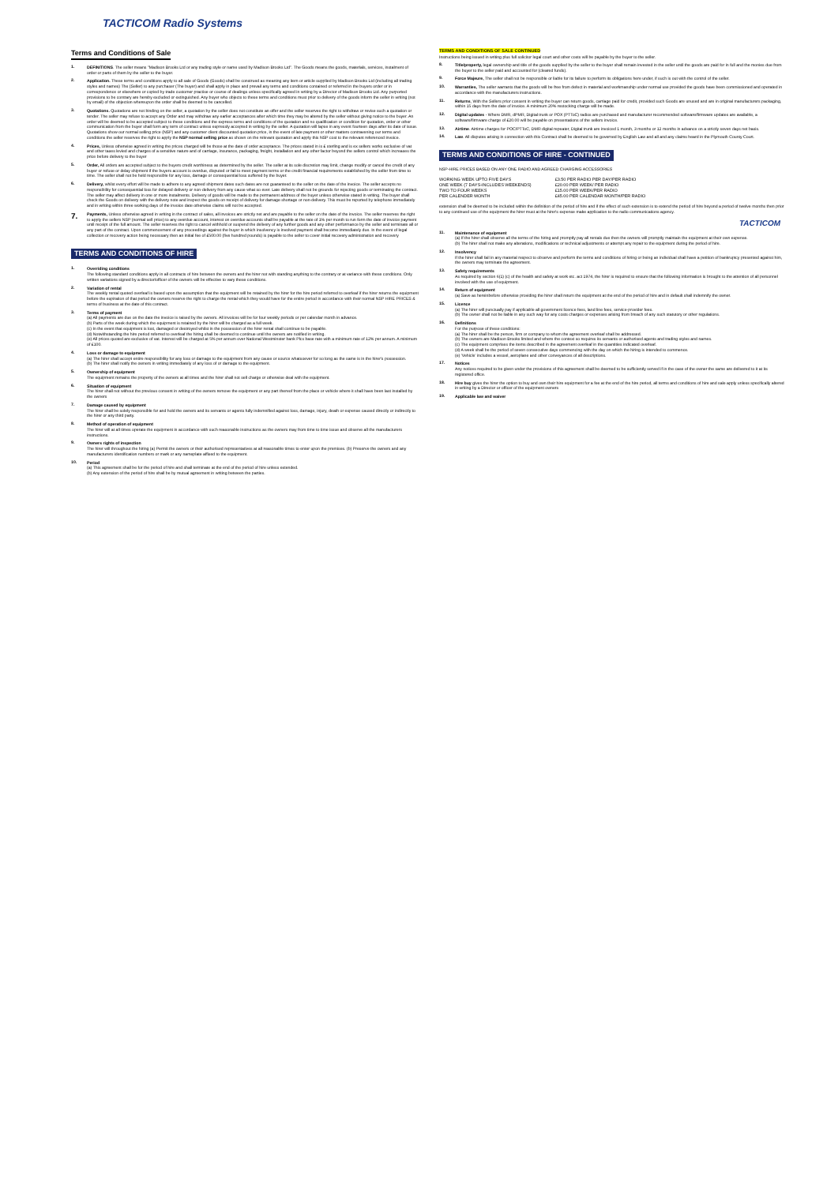TACTICOM Radio Systems
Terms and Conditions of Sale
1. DEFINITIONS. The seller means "Madison Brooks Ltd or any trading style or name used by Madison Brooks Ltd". The Goods means the goods, materials, services, instalment of order or parts of them by the seller to the buyer.
2. Application. These terms and conditions apply to all sale of Goods (Goods) shall be construed as meaning any item or article supplied by Madison Brooks Ltd (including all trading styles and names) The (Seller) to any purchaser (The buyer) and shall apply in place and prevail any terms and conditions contained or referred in the buyers order or in correspondence or elsewhere or copied by trade customer practise or course of dealings unless specifically agreed in writing by a Director of Madison Brooks Ltd. Any purported provisions to be contrary are hereby excluded or extinguished. Any buyer who objects to these terms and conditions must prior to delivery of the goods inform the seller in writing (not by email) of the objection whereupon the order shall be deemed to be cancelled.
3. Quotations. Quotations are not binding on the seller, a quotation by the seller does not constitute an offer and the seller reserves the right to withdraw or revise such a quotation or tender. The seller may refuse to accept any Order and may withdraw any earlier acceptances after which time they may be altered by the seller without giving notice to the buyer. An order will be deemed to be accepted subject to these conditions and the express terms and conditions of the quotation and no qualification or condition for quotation, order or other communication from the buyer shall form any term of contract unless expressly accepted in writing by the seller. A quotation will lapse in any event fourteen days after its date of issue. Quotations show our normal selling price (NSP) and any customer client discounted quotation price, in the event of late payment or other matters contravening our terms and conditions the seller reserves the right to apply the NSP normal selling price as shown on the relevant quotation and apply this NSP cost to the relevant referenced invoice.
4. Prices, Unless otherwise agreed in writing the prices charged will be those at the date of order acceptance. The prices stated in is £ sterling and is ex sellers works exclusive of vat and other taxes levied and charges of a sensitive nature and of carriage, insurance, packaging, freight, installation and any other factor beyond the sellers control which increases the price before delivery to the buyer
5. Order, All orders are accepted subject to the buyers credit worthiness as determined by the seller. The seller at its sole discretion may limit, change modify or cancel the credit of any buyer or refuse or delay shipment if the buyers account is overdue, disputed or fail to meet payment terms or the credit financial requirements established by the seller from time to time. The seller shall not be held responsible for any loss, damage or consequential loss suffered by the buyer.
6. Delivery, whilst every effort will be made to adhere to any agreed shipment dates such dates are not guaranteed to the seller on the date of the invoice. The seller accepts no responsibility for consequential loss for delayed delivery or non-delivery from any cause what so ever. Late delivery shall not be grounds for rejecting goods or terminating the contract. The seller may affect delivery in one or more instalments. Delivery of goods will be made to the permanent address of the buyer unless otherwise stated in writing. The buyer shall check the Goods on delivery with the delivery note and inspect the goods on receipt of delivery for damage shortage or non-delivery. This must be reported by telephone immediately and in writing within three working days of the invoice date otherwise claims will not be accepted.
7.
Payments, Unless otherwise agreed in writing in the contract of sales, all invoices are strictly net and are payable to the seller on the date of the invoice. The seller reserves the right to apply the sellers NSP (normal sell price) to any overdue account, interest on overdue accounts shall be payable at the rate of 1% per month to run form the date of invoice payment until receipt of the full amount. The seller reserves the right to cancel withhold or suspend the delivery of any further goods and any other performance by the seller and terminate all or any part of the contract. Upon commencement of any proceedings against the buyer in which insolvency is involved payment shall become immediately due. In the event of legal collection or recovery action being necessary then an initial fee of £500.00 (five hundred pounds) is payable to the seller to cover initial recovery administration and recovery
TERMS AND CONDITIONS OF HIRE
1. Overriding conditions
The following standard conditions apply in all contracts of hire between the owners and the hirer not with standing anything to the contrary or at variance with these conditions. Only written variations signed by a director/officer of the owners will be effective to vary these conditions.
2. Variation of rental
The weekly rental quoted overleaf is based upon the assumption that the equipment will be retained by the hirer for the hire period referred to overleaf if the hirer returns the equipment before the expiration of that period the owners reserve the right to charge the rental which they would have for the entire period in accordance with their normal NSP HIRE PRICES & terms of business at the date of this contract.
3. Terms of payment
(a) All payments are due on the date the invoice is raised by the owners. All invoices will be for four weekly periods or per calendar month in advance.
(b) Parts of the week during which the equipment is retained by the hirer will be charged as a full week.
(c) In the event that equipment is lost, damaged or destroyed whilst in the possession of the hirer rental shall continue to be payable.
(d) Notwithstanding the hire period referred to overleaf the hiring shall be deemed to continue until the owners are notified in writing.
(e) All prices quoted are exclusive of vat. Interest will be charged at 5% per annum over National Westminster bank Plcs base rate with a minimum rate of 12% per annum. A minimum of £100.
4. Loss or damage to equipment
(a) The hirer shall accept entire responsibility for any loss or damage to the equipment from any cause or source whatsoever for so long as the same is in the hirer's possession.
(b) The hirer shall notify the owners in writing immediately of any loss of or damage to the equipment.
5. Ownership of equipment
The equipment remains the property of the owners at all times and the hirer shall not sell charge or otherwise deal with the equipment.
6. Situation of equipment
The hirer shall not without the previous consent in writing of the owners remove the equipment or any part thereof from the place or vehicle where it shall have been last installed by the owners
7. Damage caused by equipment
The hirer shall be solely responsible for and hold the owners and its servants or agents fully indemnified against loss, damage, injury, death or expense caused directly or indirectly to the hirer or any third party.
8. Method of operation of equipment
The hirer will at all times operate the equipment in accordance with such reasonable instructions as the owners may from time to time issue and observe all the manufacturers instructions.
9. Owners rights of inspection
The hirer will throughout the hiring (a) Permit the owners or their authorised representatives at all reasonable times to enter upon the premises. (b) Preserve the owners and any manufacturers identification numbers or mark or any nameplate affixed to the equipment.
10. Period
(a) This agreement shall be for the period of hire and shall terminate at the end of the period of hire unless extended.
(b) Any extension of the period of hire shall be by mutual agreement in writing between the parties.
TERMS AND CONDITIONS OF SALE CONTINUED
Instructions being issued in writing plus full solicitor legal court and other costs will be payable by the buyer to the seller.
8. Title/property, legal ownership and title of the goods supplied by the seller to the buyer shall remain invested in the seller until the goods are paid for in full and the monies due from the buyer to the seller paid and accounted for (cleared funds).
9. Force Majeure, The seller shall not be responsible or liable for its failure to perform its obligations here under, if such is out with the control of the seller.
10. Warranties, The seller warrants that the goods will be free from defect in material and workmanship under normal use provided the goods have been commissioned and operated in accordance with the manufacturers instructions.
11. Returns, With the Sellers prior consent in writing the buyer can return goods, carriage paid for credit, provided such Goods are unused and are in original manufacturers packaging, within 15 days from the date of invoice. A minimum 20% restocking charge will be made.
12. Digital updates - Where DMR, dPMR, Digital trunk or POX (PTToC) radios are purchased and manufacturer recommended software/firmware updates are available, a software/firmware charge of £20.00 will be payable on presentations of the sellers invoice.
13. Airtime. Airtime charges for POC/PTToC, DMR digital repeater, Digital trunk are invoiced 1 month, 3 months or 12 months in advance on a strictly seven days net basis.
14. Law. All disputes arising in connection with this Contract shall be deemed to be governed by English Law and all and any claims heard in the Plymouth County Court.
TERMS AND CONDITIONS OF HIRE - CONTINUED
NSP-HIRE PRICES BASED ON ANY ONE RADIO AND AGREED CHARGING ACCESSORIES
| WORKING WEEK UPTO FIVE DAYS | £3.50 PER RADIO PER DAY/PER RADIO |
| ONE WEEK (7 DAYS-INCLUDES WEEKENDS) | £20.00 PER WEEK/ PER RADIO |
| TWO TO FOUR WEEKS | £15.00 PER WEEK/PER RADIO |
| PER CALENDER MONTH | £45.00 PER CALENDAR MONTH/PER RADIO |
extension shall be deemed to be included within the definition of the period of hire and if the effect of such extension is to extend the period of hire beyond a period of twelve months then prior to any continued use of the equipment the hirer must at the hirer's expense make application to the radio communications agency.
TACTICOM
11. Maintenance of equipment
(a) If the hirer shall observe all the terms of the hiring and promptly pay all rentals due then the owners will promptly maintain the equipment at their own expense.
(b) The hirer shall not make any alterations, modifications or technical adjustments or attempt any repair to the equipment during the period of hire.
12. Insolvency
If the hirer shall fail in any material respect to observe and perform the terms and conditions of hiring or being an individual shall have a petition of bankruptcy presented against him, the owners may terminate the agreement.
13. Safety requirements
As required by section 6(1) (c) of the health and safety at work etc. act 1974, the hirer is required to ensure that the following information is brought to the attention of all personnel involved with the use of equipment.
14. Return of equipment
(a) Save as hereinbefore otherwise providing the hirer shall return the equipment at the end of the period of hire and in default shall indemnify the owner.
15. Licence
(a) The hirer will punctually pay if applicable all government licence fees, land line fees, service-provider fees.
(b) The owner shall not be liable in any such way for any costs charges or expenses arising from breach of any such statutory or other regulations.
16. Definitions
For the purpose of these conditions:
(a) The hirer shall be the person, firm or company to whom the agreement overleaf shall be addressed.
(b) The owners are Madison Brooks limited and where the context so requires its servants or authorised agents and trading styles and names.
(c) The equipment comprises the items described in the agreement overleaf in the quantities indicated overleaf.
(d) A week shall be the period of seven consecutive days commencing with the day on which the hiring is intended to commence.
(e) 'Vehicle' includes a vessel, aeroplane and other conveyances of all descriptions.
17. Notices
Any notices required to be given under the provisions of this agreement shall be deemed to be sufficiently served if in the case of the owner the same are delivered to it at its registered office.
18. Hire buy gives the hirer the option to buy and own their hire equipment for a fee at the end of the hire period, all terms and conditions of hire and sale apply unless specifically altered in writing by a Director or officer of the equipment owners
19. Applicable law and waiver